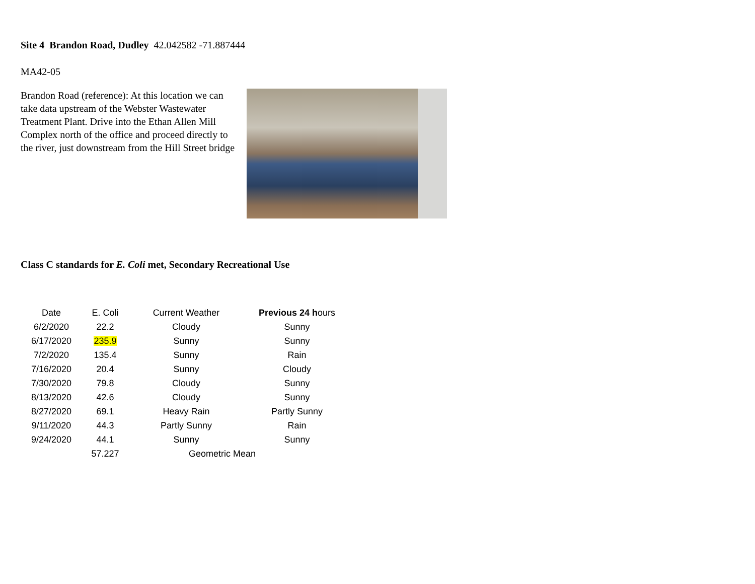Site 4 Brandon Road, Dudley 42.042582 -71.887444
MA42-05
Brandon Road (reference): At this location we can take data upstream of the Webster Wastewater Treatment Plant. Drive into the Ethan Allen Mill Complex north of the office and proceed directly to the river, just downstream from the Hill Street bridge
Class C standards for E. Coli met, Secondary Recreational Use
| Date | E. Coli | Current Weather | Previous 24 h ours |
| --- | --- | --- | --- |
| 6/2/2020 | 22.2 | Cloudy | Sunny |
| 6/17/2020 | 235.9 | Sunny | Sunny |
| 7/2/2020 | 135.4 | Sunny | Rain |
| 7/16/2020 | 20.4 | Sunny | Cloudy |
| 7/30/2020 | 79.8 | Cloudy | Sunny |
| 8/13/2020 | 42.6 | Cloudy | Sunny |
| 8/27/2020 | 69.1 | Heavy Rain | Partly Sunny |
| 9/11/2020 | 44.3 | Partly Sunny | Rain |
| 9/24/2020 | 44.1 | Sunny | Sunny |
| | 57.227 | Geometric Mean | |